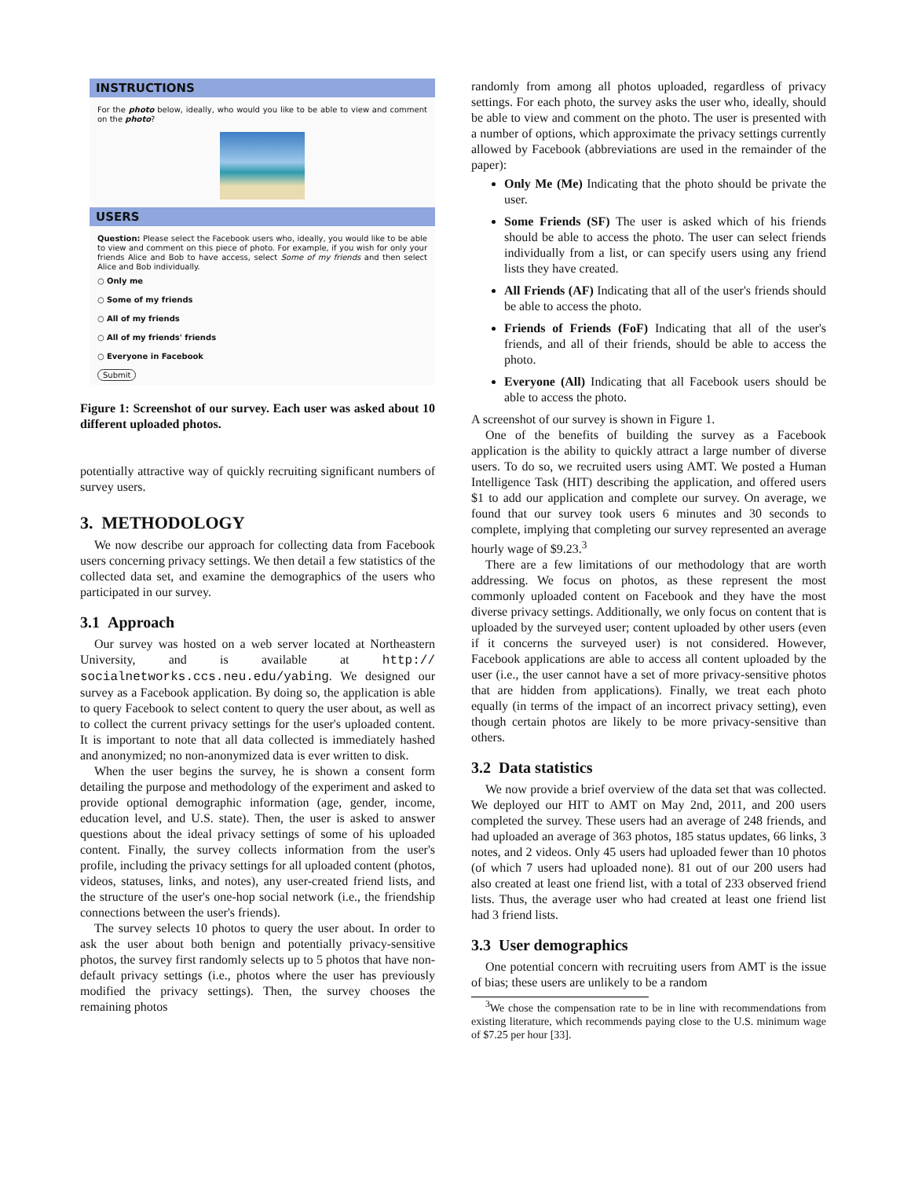INSTRUCTIONS
For the photo below, ideally, who would you like to be able to view and comment on the photo?
USERS
Question: Please select the Facebook users who, ideally, you would like to be able to view and comment on this piece of photo. For example, if you wish for only your friends Alice and Bob to have access, select Some of my friends and then select Alice and Bob individually.
○ Only me
○ Some of my friends
○ All of my friends
○ All of my friends' friends
○ Everyone in Facebook
Submit
Figure 1: Screenshot of our survey. Each user was asked about 10 different uploaded photos.
potentially attractive way of quickly recruiting significant numbers of survey users.
3. METHODOLOGY
We now describe our approach for collecting data from Facebook users concerning privacy settings. We then detail a few statistics of the collected data set, and examine the demographics of the users who participated in our survey.
3.1 Approach
Our survey was hosted on a web server located at Northeastern University, and is available at http:// socialnetworks.ccs.neu.edu/yabing. We designed our survey as a Facebook application. By doing so, the application is able to query Facebook to select content to query the user about, as well as to collect the current privacy settings for the user's uploaded content. It is important to note that all data collected is immediately hashed and anonymized; no non-anonymized data is ever written to disk.
When the user begins the survey, he is shown a consent form detailing the purpose and methodology of the experiment and asked to provide optional demographic information (age, gender, income, education level, and U.S. state). Then, the user is asked to answer questions about the ideal privacy settings of some of his uploaded content. Finally, the survey collects information from the user's profile, including the privacy settings for all uploaded content (photos, videos, statuses, links, and notes), any user-created friend lists, and the structure of the user's one-hop social network (i.e., the friendship connections between the user's friends).
The survey selects 10 photos to query the user about. In order to ask the user about both benign and potentially privacy-sensitive photos, the survey first randomly selects up to 5 photos that have non-default privacy settings (i.e., photos where the user has previously modified the privacy settings). Then, the survey chooses the remaining photos
randomly from among all photos uploaded, regardless of privacy settings. For each photo, the survey asks the user who, ideally, should be able to view and comment on the photo. The user is presented with a number of options, which approximate the privacy settings currently allowed by Facebook (abbreviations are used in the remainder of the paper):
Only Me (Me) Indicating that the photo should be private the user.
Some Friends (SF) The user is asked which of his friends should be able to access the photo. The user can select friends individually from a list, or can specify users using any friend lists they have created.
All Friends (AF) Indicating that all of the user's friends should be able to access the photo.
Friends of Friends (FoF) Indicating that all of the user's friends, and all of their friends, should be able to access the photo.
Everyone (All) Indicating that all Facebook users should be able to access the photo.
A screenshot of our survey is shown in Figure 1.
One of the benefits of building the survey as a Facebook application is the ability to quickly attract a large number of diverse users. To do so, we recruited users using AMT. We posted a Human Intelligence Task (HIT) describing the application, and offered users $1 to add our application and complete our survey. On average, we found that our survey took users 6 minutes and 30 seconds to complete, implying that completing our survey represented an average hourly wage of $9.23.<sup>3</sup>
There are a few limitations of our methodology that are worth addressing. We focus on photos, as these represent the most commonly uploaded content on Facebook and they have the most diverse privacy settings. Additionally, we only focus on content that is uploaded by the surveyed user; content uploaded by other users (even if it concerns the surveyed user) is not considered. However, Facebook applications are able to access all content uploaded by the user (i.e., the user cannot have a set of more privacy-sensitive photos that are hidden from applications). Finally, we treat each photo equally (in terms of the impact of an incorrect privacy setting), even though certain photos are likely to be more privacy-sensitive than others.
3.2 Data statistics
We now provide a brief overview of the data set that was collected. We deployed our HIT to AMT on May 2nd, 2011, and 200 users completed the survey. These users had an average of 248 friends, and had uploaded an average of 363 photos, 185 status updates, 66 links, 3 notes, and 2 videos. Only 45 users had uploaded fewer than 10 photos (of which 7 users had uploaded none). 81 out of our 200 users had also created at least one friend list, with a total of 233 observed friend lists. Thus, the average user who had created at least one friend list had 3 friend lists.
3.3 User demographics
One potential concern with recruiting users from AMT is the issue of bias; these users are unlikely to be a random
<sup>3</sup> We chose the compensation rate to be in line with recommendations from existing literature, which recommends paying close to the U.S. minimum wage of $7.25 per hour [33].